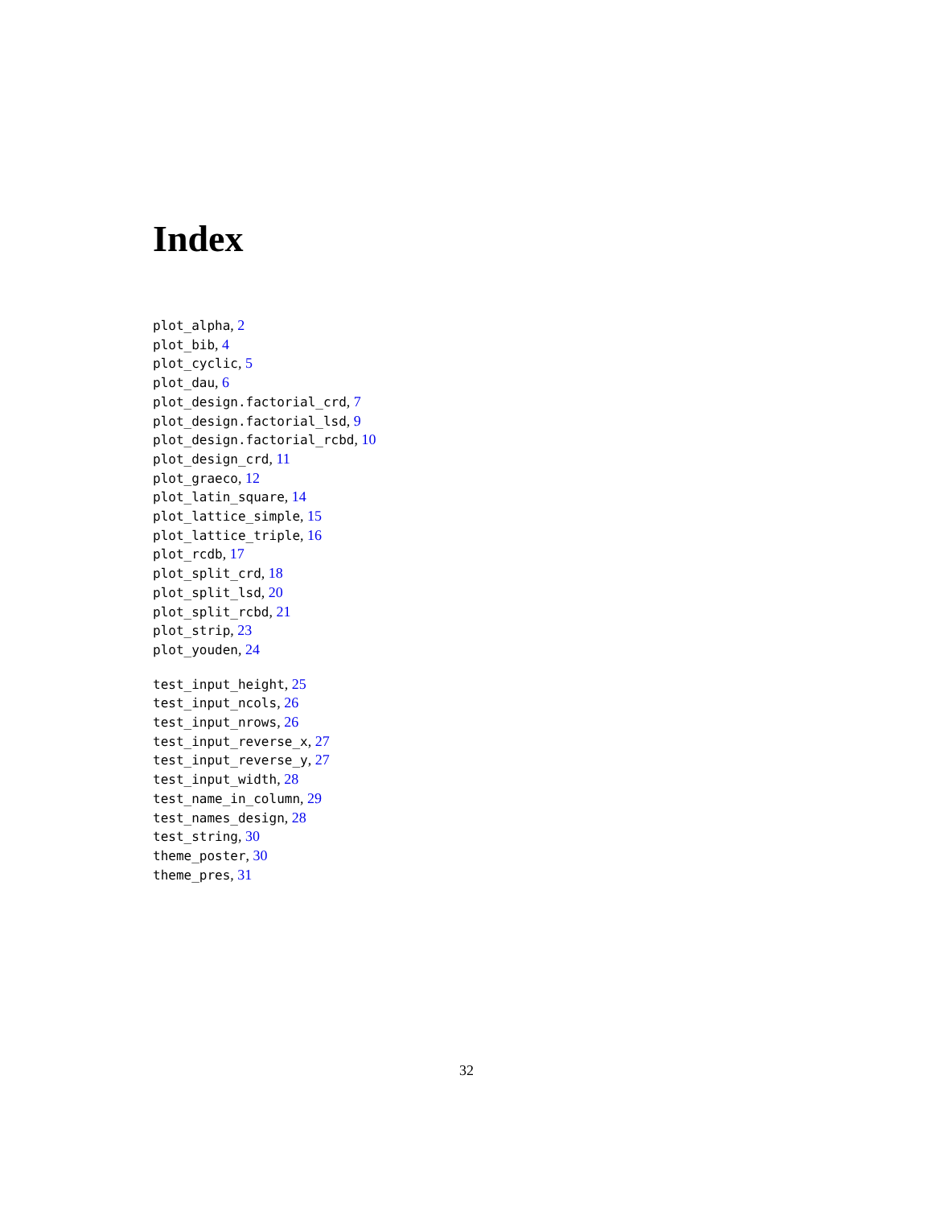Index
plot_alpha, 2
plot_bib, 4
plot_cyclic, 5
plot_dau, 6
plot_design.factorial_crd, 7
plot_design.factorial_lsd, 9
plot_design.factorial_rcbd, 10
plot_design_crd, 11
plot_graeco, 12
plot_latin_square, 14
plot_lattice_simple, 15
plot_lattice_triple, 16
plot_rcdb, 17
plot_split_crd, 18
plot_split_lsd, 20
plot_split_rcbd, 21
plot_strip, 23
plot_youden, 24
test_input_height, 25
test_input_ncols, 26
test_input_nrows, 26
test_input_reverse_x, 27
test_input_reverse_y, 27
test_input_width, 28
test_name_in_column, 29
test_names_design, 28
test_string, 30
theme_poster, 30
theme_pres, 31
32